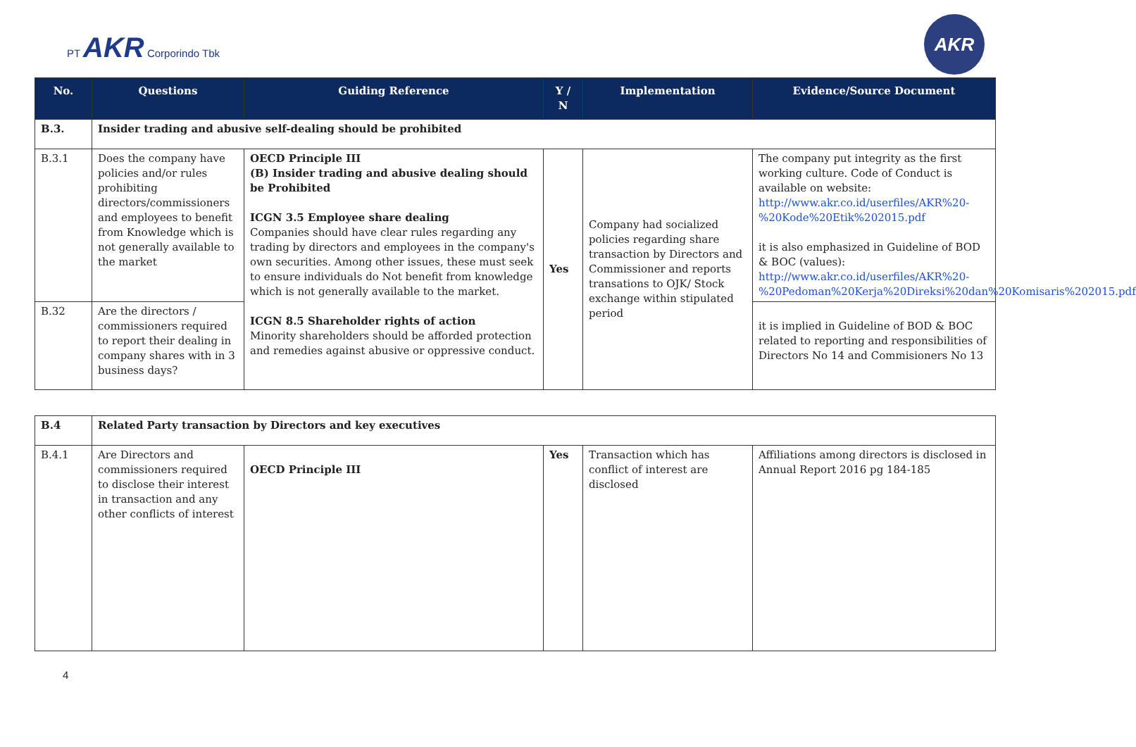PT AKR Corporindo Tbk
AKR
| No. | Questions | Guiding Reference | Y / N | Implementation | Evidence/Source Document |
| --- | --- | --- | --- | --- | --- |
| B.3. | Insider trading and abusive self-dealing should be prohibited | | | | |
| B.3.1 | Does the company have policies and/or rules prohibiting directors/commissioners and employees to benefit from Knowledge which is not generally available to the market | OECD Principle III (B) Insider trading and abusive dealing should be Prohibited ICGN 3.5 Employee share dealing Companies should have clear rules regarding any trading by directors and employees in the company's own securities. Among other issues, these must seek to ensure individuals do Not benefit from knowledge which is not generally available to the market. ICGN 8.5 Shareholder rights of action Minority shareholders should be afforded protection and remedies against abusive or oppressive conduct. | Yes | Company had socialized policies regarding share transaction by Directors and Commissioner and reports transations to OJK/ Stock exchange within stipulated period | The company put integrity as the first working culture. Code of Conduct is available on website: http://www.akr.co.id/userfiles/AKR%20-%20Kode%20Etik%202015.pdf it is also emphasized in Guideline of BOD & BOC (values): http://www.akr.co.id/userfiles/AKR%20-%20Pedoman%20Kerja%20Direksi%20dan%20Komisaris%202015.pdf |
| B.32 | Are the directors / commissioners required to report their dealing in company shares with in 3 business days? | | | | it is implied in Guideline of BOD & BOC related to reporting and responsibilities of Directors No 14 and Commisioners No 13 |
| B.4 | Related Party transaction by Directors and key executives | | | | |
| B.4.1 | Are Directors and commissioners required to disclose their interest in transaction and any other conflicts of interest | OECD Principle III | Yes | Transaction which has conflict of interest are disclosed | Affiliations among directors is disclosed in Annual Report 2016 pg 184-185 |
4